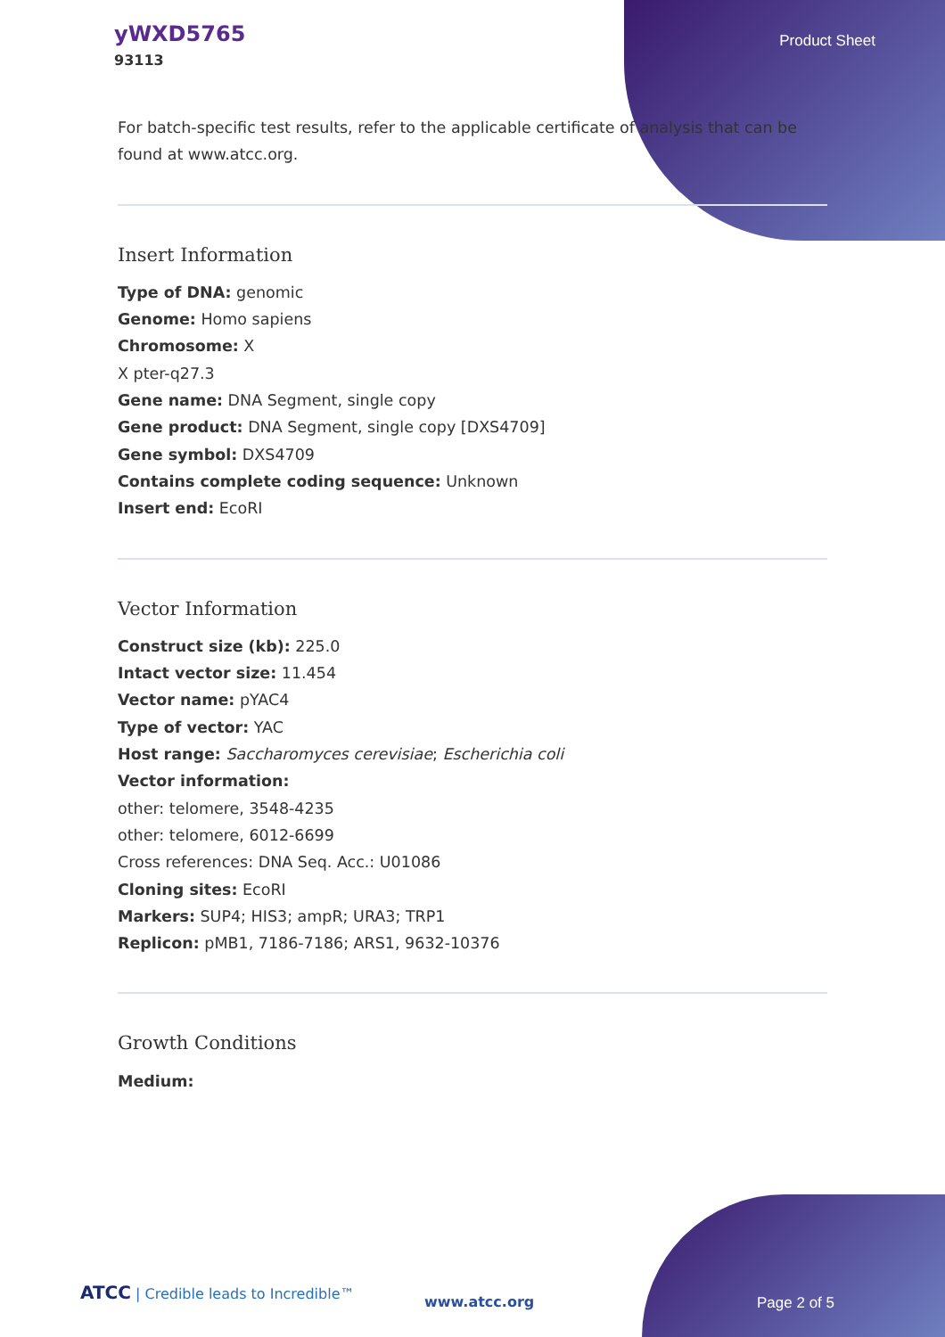yWXD5765
93113
Product Sheet
For batch-specific test results, refer to the applicable certificate of analysis that can be found at www.atcc.org.
Insert Information
Type of DNA: genomic
Genome: Homo sapiens
Chromosome: X
X pter-q27.3
Gene name: DNA Segment, single copy
Gene product: DNA Segment, single copy [DXS4709]
Gene symbol: DXS4709
Contains complete coding sequence: Unknown
Insert end: EcoRI
Vector Information
Construct size (kb): 225.0
Intact vector size: 11.454
Vector name: pYAC4
Type of vector: YAC
Host range: Saccharomyces cerevisiae; Escherichia coli
Vector information:
other: telomere, 3548-4235
other: telomere, 6012-6699
Cross references: DNA Seq. Acc.: U01086
Cloning sites: EcoRI
Markers: SUP4; HIS3; ampR; URA3; TRP1
Replicon: pMB1, 7186-7186; ARS1, 9632-10376
Growth Conditions
Medium:
ATCC | Credible leads to Incredible™
www.atcc.org Page 2 of 5